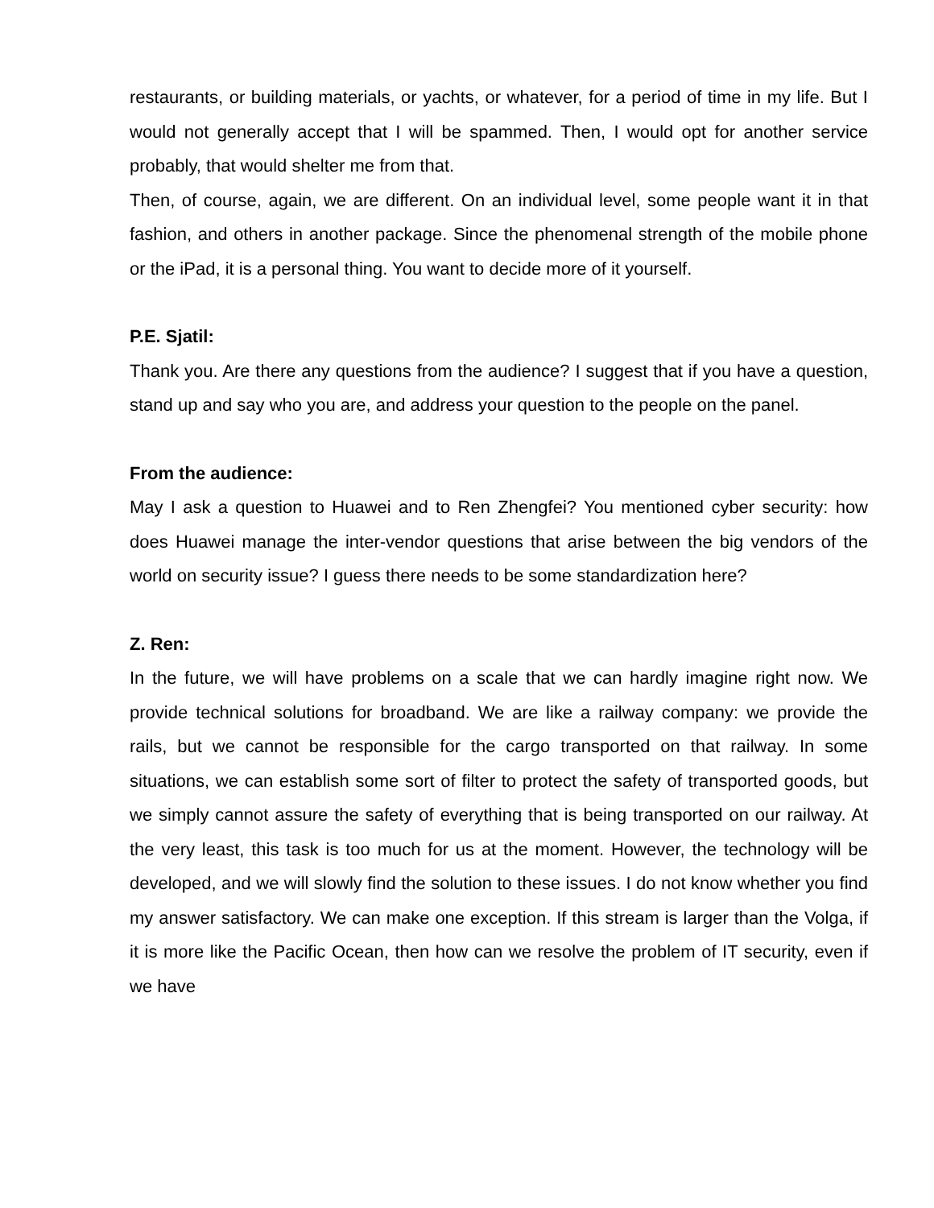restaurants, or building materials, or yachts, or whatever, for a period of time in my life. But I would not generally accept that I will be spammed. Then, I would opt for another service probably, that would shelter me from that.
Then, of course, again, we are different. On an individual level, some people want it in that fashion, and others in another package. Since the phenomenal strength of the mobile phone or the iPad, it is a personal thing. You want to decide more of it yourself.
P.E. Sjatil:
Thank you. Are there any questions from the audience? I suggest that if you have a question, stand up and say who you are, and address your question to the people on the panel.
From the audience:
May I ask a question to Huawei and to Ren Zhengfei? You mentioned cyber security: how does Huawei manage the inter-vendor questions that arise between the big vendors of the world on security issue? I guess there needs to be some standardization here?
Z. Ren:
In the future, we will have problems on a scale that we can hardly imagine right now. We provide technical solutions for broadband. We are like a railway company: we provide the rails, but we cannot be responsible for the cargo transported on that railway. In some situations, we can establish some sort of filter to protect the safety of transported goods, but we simply cannot assure the safety of everything that is being transported on our railway. At the very least, this task is too much for us at the moment. However, the technology will be developed, and we will slowly find the solution to these issues. I do not know whether you find my answer satisfactory. We can make one exception. If this stream is larger than the Volga, if it is more like the Pacific Ocean, then how can we resolve the problem of IT security, even if we have